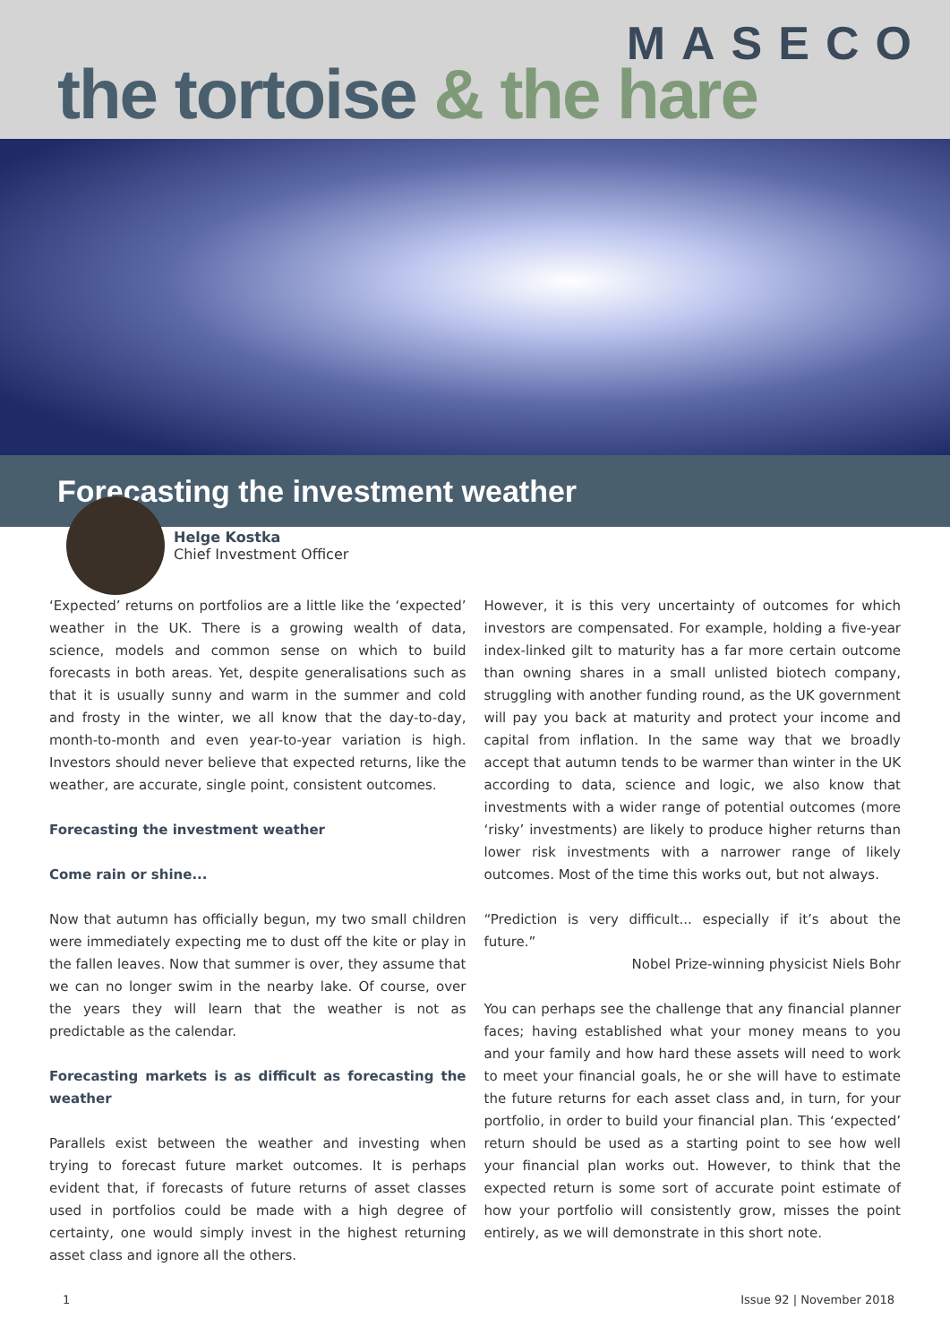MASECO
the tortoise & the hare
Forecasting the investment weather
Helge Kostka
Chief Investment Officer
‘Expected’ returns on portfolios are a little like the ‘expected’ weather in the UK. There is a growing wealth of data, science, models and common sense on which to build forecasts in both areas. Yet, despite generalisations such as that it is usually sunny and warm in the summer and cold and frosty in the winter, we all know that the day-to-day, month-to-month and even year-to-year variation is high. Investors should never believe that expected returns, like the weather, are accurate, single point, consistent outcomes.
Forecasting the investment weather
Come rain or shine...
Now that autumn has officially begun, my two small children were immediately expecting me to dust off the kite or play in the fallen leaves. Now that summer is over, they assume that we can no longer swim in the nearby lake. Of course, over the years they will learn that the weather is not as predictable as the calendar.
Forecasting markets is as difficult as forecasting the weather
Parallels exist between the weather and investing when trying to forecast future market outcomes. It is perhaps evident that, if forecasts of future returns of asset classes used in portfolios could be made with a high degree of certainty, one would simply invest in the highest returning asset class and ignore all the others.
However, it is this very uncertainty of outcomes for which investors are compensated. For example, holding a five-year index-linked gilt to maturity has a far more certain outcome than owning shares in a small unlisted biotech company, struggling with another funding round, as the UK government will pay you back at maturity and protect your income and capital from inflation. In the same way that we broadly accept that autumn tends to be warmer than winter in the UK according to data, science and logic, we also know that investments with a wider range of potential outcomes (more ‘risky’ investments) are likely to produce higher returns than lower risk investments with a narrower range of likely outcomes. Most of the time this works out, but not always.
“Prediction is very difficult... especially if it’s about the future.”
Nobel Prize-winning physicist Niels Bohr
You can perhaps see the challenge that any financial planner faces; having established what your money means to you and your family and how hard these assets will need to work to meet your financial goals, he or she will have to estimate the future returns for each asset class and, in turn, for your portfolio, in order to build your financial plan. This ‘expected’ return should be used as a starting point to see how well your financial plan works out. However, to think that the expected return is some sort of accurate point estimate of how your portfolio will consistently grow, misses the point entirely, as we will demonstrate in this short note.
1 Issue 92 | November 2018